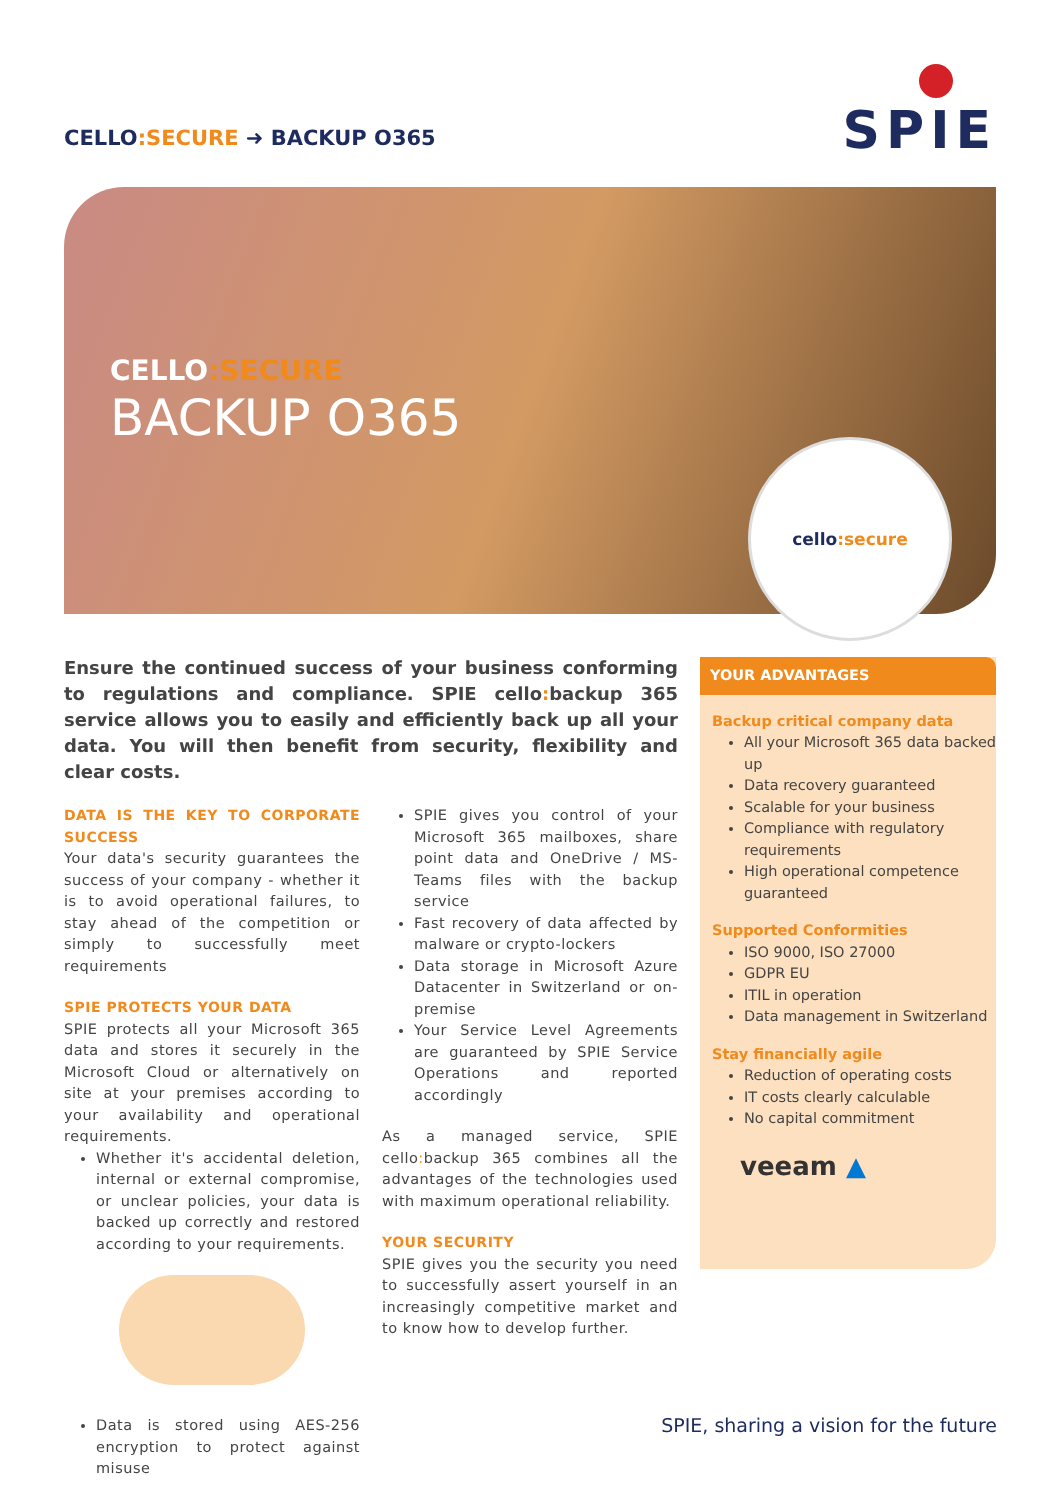CELLO:SECURE ➜ BACKUP O365 SPIE
CELLO:SECURE
BACKUP O365
cello:secure
Ensure the continued success of your business conforming to regulations and compliance. SPIE cello: backup 365 service allows you to easily and efficiently back up all your data. You will then benefit from security, flexibility and clear costs.
DATA IS THE KEY TO CORPORATE SUCCESS
Your data's security guarantees the success of your company - whether it is to avoid operational failures, to stay ahead of the competition or simply to successfully meet requirements
SPIE PROTECTS YOUR DATA
SPIE protects all your Microsoft 365 data and stores it securely in the Microsoft Cloud or alternatively on site at your premises according to your availability and operational requirements.
Whether it's accidental deletion, internal or external compromise, or unclear policies, your data is backed up correctly and restored according to your requirements.
Data is stored using AES-256 encryption to protect against misuse
SPIE gives you control of your Microsoft 365 mailboxes, share point data and OneDrive / MS-Teams files with the backup service
Fast recovery of data affected by malware or crypto-lockers
Data storage in Microsoft Azure Datacenter in Switzerland or on-premise
Your Service Level Agreements are guaranteed by SPIE Service Operations and reported accordingly
As a managed service, SPIE cello: backup 365 combines all the advantages of the technologies used with maximum operational reliability.
YOUR SECURITY
SPIE gives you the security you need to successfully assert yourself in an increasingly competitive market and to know how to develop further.
YOUR ADVANTAGES
Backup critical company data
All your Microsoft 365 data backed up
Data recovery guaranteed
Scalable for your business
Compliance with regulatory requirements
High operational competence guaranteed
Supported Conformities
ISO 9000, ISO 27000
GDPR EU
ITIL in operation
Data management in Switzerland
Stay financially agile
Reduction of operating costs
IT costs clearly calculable
No capital commitment
veeam ▲
SPIE, sharing a vision for the future